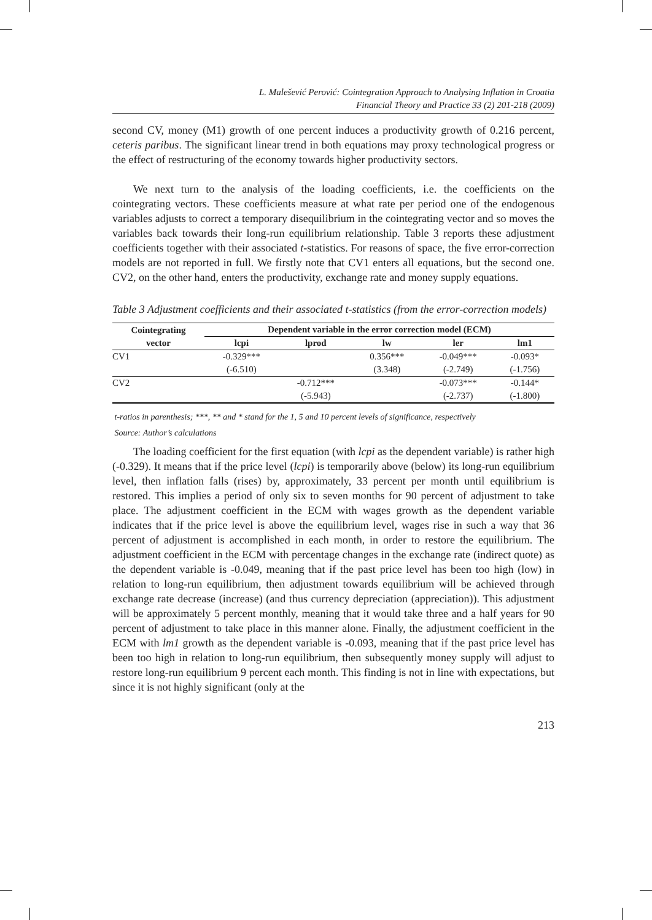L. Malešević Perović: Cointegration Approach to Analysing Inflation in Croatia
Financial Theory and Practice 33 (2) 201-218 (2009)
second CV, money (M1) growth of one percent induces a productivity growth of 0.216 percent, ceteris paribus. The significant linear trend in both equations may proxy technological progress or the effect of restructuring of the economy towards higher productivity sectors.
We next turn to the analysis of the loading coefficients, i.e. the coefficients on the cointegrating vectors. These coefficients measure at what rate per period one of the endogenous variables adjusts to correct a temporary disequilibrium in the cointegrating vector and so moves the variables back towards their long-run equilibrium relationship. Table 3 reports these adjustment coefficients together with their associated t-statistics. For reasons of space, the five error-correction models are not reported in full. We firstly note that CV1 enters all equations, but the second one. CV2, on the other hand, enters the productivity, exchange rate and money supply equations.
Table 3 Adjustment coefficients and their associated t-statistics (from the error-correction models)
| Cointegrating vector | Dependent variable in the error correction model (ECM) | | | | |
| --- | --- | --- | --- | --- | --- |
| | lcpi | lprod | lw | ler | lm1 |
| CV1 | -0.329*** | | 0.356*** | -0.049*** | -0.093* |
| | (-6.510) | | (3.348) | (-2.749) | (-1.756) |
| CV2 | | -0.712*** | | -0.073*** | -0.144* |
| | | (-5.943) | | (-2.737) | (-1.800) |
t-ratios in parenthesis; ***, ** and * stand for the 1, 5 and 10 percent levels of significance, respectively
Source: Author’s calculations
The loading coefficient for the first equation (with lcpi as the dependent variable) is rather high (-0.329). It means that if the price level (lcpi) is temporarily above (below) its long-run equilibrium level, then inflation falls (rises) by, approximately, 33 percent per month until equilibrium is restored. This implies a period of only six to seven months for 90 percent of adjustment to take place. The adjustment coefficient in the ECM with wages growth as the dependent variable indicates that if the price level is above the equilibrium level, wages rise in such a way that 36 percent of adjustment is accomplished in each month, in order to restore the equilibrium. The adjustment coefficient in the ECM with percentage changes in the exchange rate (indirect quote) as the dependent variable is -0.049, meaning that if the past price level has been too high (low) in relation to long-run equilibrium, then adjustment towards equilibrium will be achieved through exchange rate decrease (increase) (and thus currency depreciation (appreciation)). This adjustment will be approximately 5 percent monthly, meaning that it would take three and a half years for 90 percent of adjustment to take place in this manner alone. Finally, the adjustment coefficient in the ECM with lm1 growth as the dependent variable is -0.093, meaning that if the past price level has been too high in relation to long-run equilibrium, then subsequently money supply will adjust to restore long-run equilibrium 9 percent each month. This finding is not in line with expectations, but since it is not highly significant (only at the
213